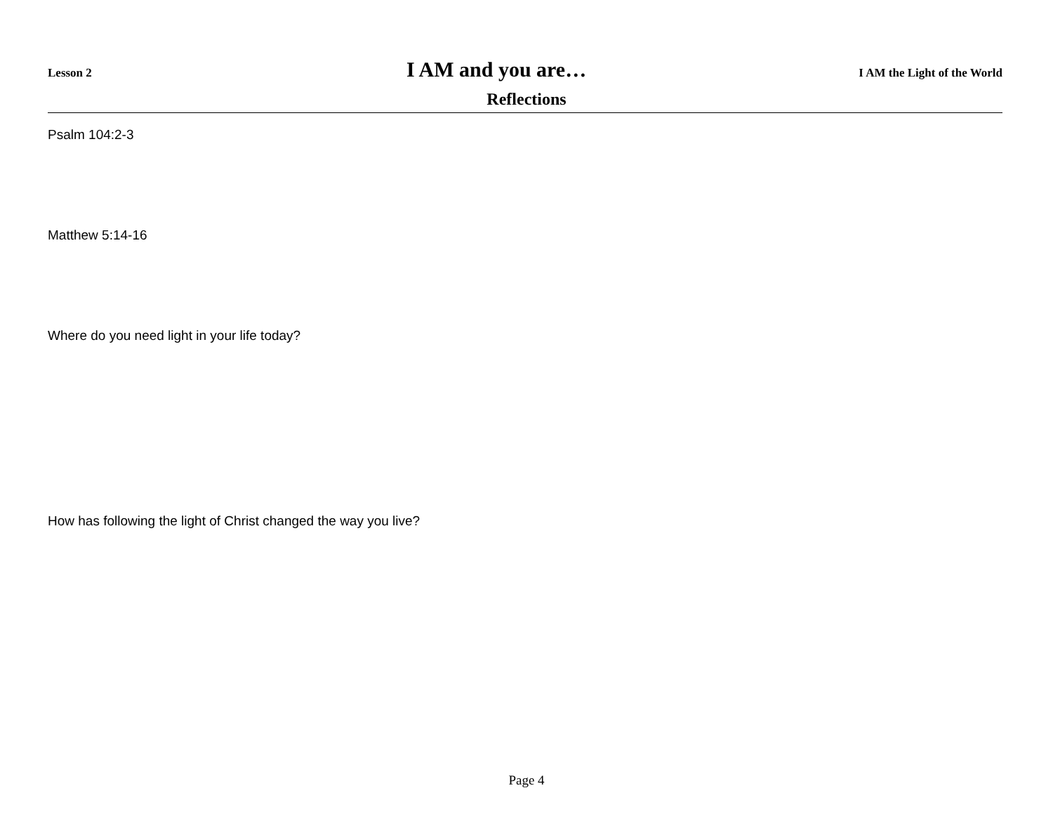Lesson 2 I AM and you are… I AM the Light of the World
Reflections
Psalm 104:2-3
Matthew 5:14-16
Where do you need light in your life today?
How has following the light of Christ changed the way you live?
Page 4